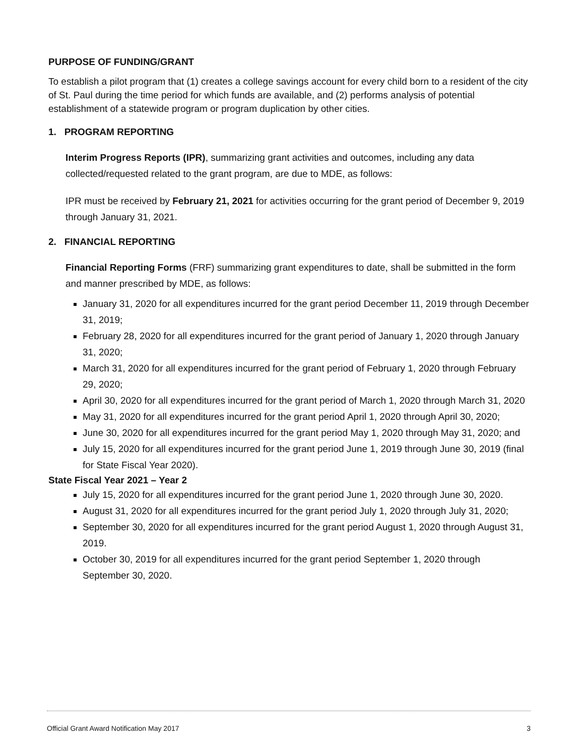PURPOSE OF FUNDING/GRANT
To establish a pilot program that (1) creates a college savings account for every child born to a resident of the city of St. Paul during the time period for which funds are available, and (2) performs analysis of potential establishment of a statewide program or program duplication by other cities.
1. PROGRAM REPORTING
Interim Progress Reports (IPR), summarizing grant activities and outcomes, including any data collected/requested related to the grant program, are due to MDE, as follows:
IPR must be received by February 21, 2021 for activities occurring for the grant period of December 9, 2019 through January 31, 2021.
2. FINANCIAL REPORTING
Financial Reporting Forms (FRF) summarizing grant expenditures to date, shall be submitted in the form and manner prescribed by MDE, as follows:
January 31, 2020 for all expenditures incurred for the grant period December 11, 2019 through December 31, 2019;
February 28, 2020 for all expenditures incurred for the grant period of January 1, 2020 through January 31, 2020;
March 31, 2020 for all expenditures incurred for the grant period of February 1, 2020 through February 29, 2020;
April 30, 2020 for all expenditures incurred for the grant period of March 1, 2020 through March 31, 2020
May 31, 2020 for all expenditures incurred for the grant period April 1, 2020 through April 30, 2020;
June 30, 2020 for all expenditures incurred for the grant period May 1, 2020 through May 31, 2020; and
July 15, 2020 for all expenditures incurred for the grant period June 1, 2019 through June 30, 2019 (final for State Fiscal Year 2020).
State Fiscal Year 2021 – Year 2
July 15, 2020 for all expenditures incurred for the grant period June 1, 2020 through June 30, 2020.
August 31, 2020 for all expenditures incurred for the grant period July 1, 2020 through July 31, 2020;
September 30, 2020 for all expenditures incurred for the grant period August 1, 2020 through August 31, 2019.
October 30, 2019 for all expenditures incurred for the grant period September 1, 2020 through September 30, 2020.
Official Grant Award Notification May 2017 3